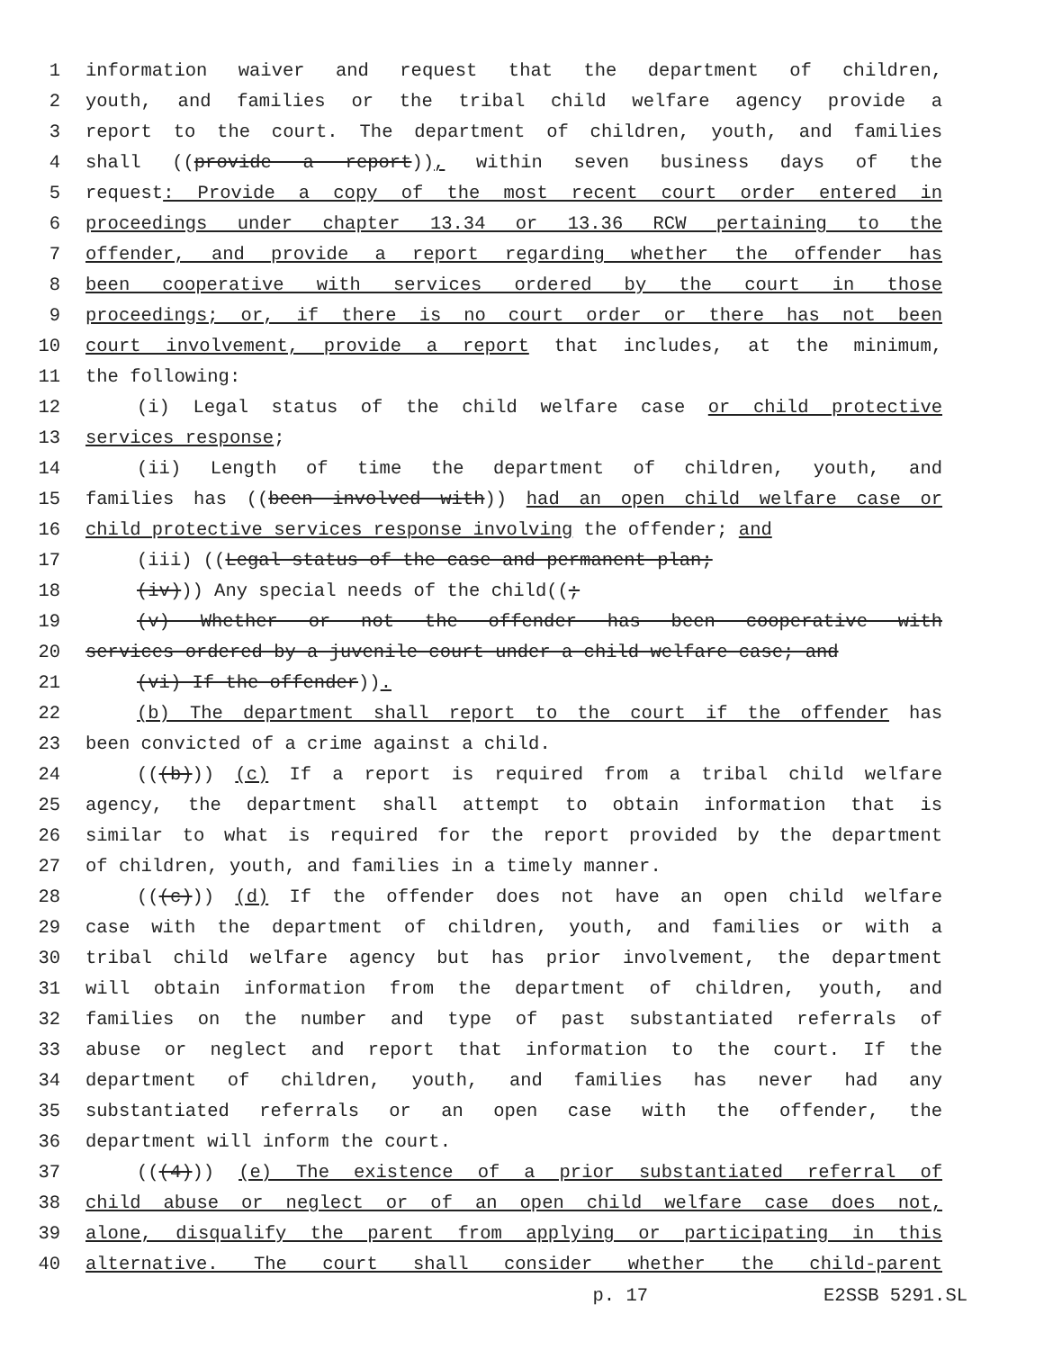1 information waiver and request that the department of children,
2 youth, and families or the tribal child welfare agency provide a
3 report to the court. The department of children, youth, and families
4 shall ((provide a report)), within seven business days of the
5 request: Provide a copy of the most recent court order entered in
6 proceedings under chapter 13.34 or 13.36 RCW pertaining to the
7 offender, and provide a report regarding whether the offender has
8 been cooperative with services ordered by the court in those
9 proceedings; or, if there is no court order or there has not been
10 court involvement, provide a report that includes, at the minimum,
11 the following:
12 (i) Legal status of the child welfare case or child protective
13 services response;
14 (ii) Length of time the department of children, youth, and
15 families has ((been involved with)) had an open child welfare case or
16 child protective services response involving the offender; and
17 (iii) ((Legal status of the case and permanent plan;
18 (iv))) Any special needs of the child((;
19 (v) Whether or not the offender has been cooperative with
20 services ordered by a juvenile court under a child welfare case; and
21 (vi) If the offender)).
22 (b) The department shall report to the court if the offender has
23 been convicted of a crime against a child.
24 (((b))) (c) If a report is required from a tribal child welfare
25 agency, the department shall attempt to obtain information that is
26 similar to what is required for the report provided by the department
27 of children, youth, and families in a timely manner.
28 (((c))) (d) If the offender does not have an open child welfare
29 case with the department of children, youth, and families or with a
30 tribal child welfare agency but has prior involvement, the department
31 will obtain information from the department of children, youth, and
32 families on the number and type of past substantiated referrals of
33 abuse or neglect and report that information to the court. If the
34 department of children, youth, and families has never had any
35 substantiated referrals or an open case with the offender, the
36 department will inform the court.
37 (((4))) (e) The existence of a prior substantiated referral of
38 child abuse or neglect or of an open child welfare case does not,
39 alone, disqualify the parent from applying or participating in this
40 alternative. The court shall consider whether the child-parent
p. 17 E2SSB 5291.SL